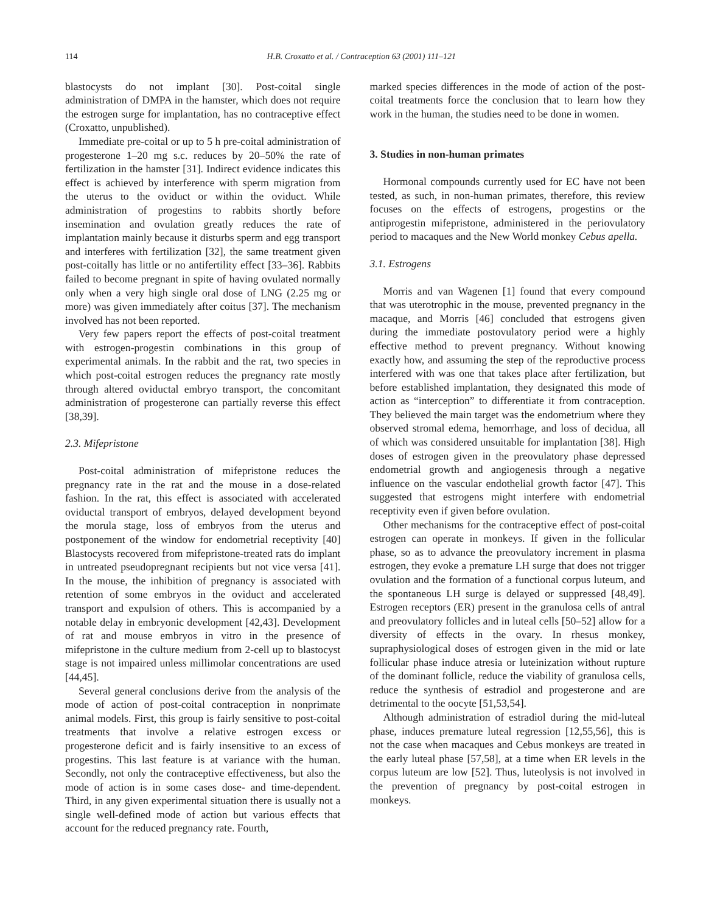114 H.B. Croxatto et al. / Contraception 63 (2001) 111–121
blastocysts do not implant [30]. Post-coital single administration of DMPA in the hamster, which does not require the estrogen surge for implantation, has no contraceptive effect (Croxatto, unpublished).
Immediate pre-coital or up to 5 h pre-coital administration of progesterone 1–20 mg s.c. reduces by 20–50% the rate of fertilization in the hamster [31]. Indirect evidence indicates this effect is achieved by interference with sperm migration from the uterus to the oviduct or within the oviduct. While administration of progestins to rabbits shortly before insemination and ovulation greatly reduces the rate of implantation mainly because it disturbs sperm and egg transport and interferes with fertilization [32], the same treatment given post-coitally has little or no antifertility effect [33–36]. Rabbits failed to become pregnant in spite of having ovulated normally only when a very high single oral dose of LNG (2.25 mg or more) was given immediately after coitus [37]. The mechanism involved has not been reported.
Very few papers report the effects of post-coital treatment with estrogen-progestin combinations in this group of experimental animals. In the rabbit and the rat, two species in which post-coital estrogen reduces the pregnancy rate mostly through altered oviductal embryo transport, the concomitant administration of progesterone can partially reverse this effect [38,39].
2.3. Mifepristone
Post-coital administration of mifepristone reduces the pregnancy rate in the rat and the mouse in a dose-related fashion. In the rat, this effect is associated with accelerated oviductal transport of embryos, delayed development beyond the morula stage, loss of embryos from the uterus and postponement of the window for endometrial receptivity [40] Blastocysts recovered from mifepristone-treated rats do implant in untreated pseudopregnant recipients but not vice versa [41]. In the mouse, the inhibition of pregnancy is associated with retention of some embryos in the oviduct and accelerated transport and expulsion of others. This is accompanied by a notable delay in embryonic development [42,43]. Development of rat and mouse embryos in vitro in the presence of mifepristone in the culture medium from 2-cell up to blastocyst stage is not impaired unless millimolar concentrations are used [44,45].
Several general conclusions derive from the analysis of the mode of action of post-coital contraception in nonprimate animal models. First, this group is fairly sensitive to post-coital treatments that involve a relative estrogen excess or progesterone deficit and is fairly insensitive to an excess of progestins. This last feature is at variance with the human. Secondly, not only the contraceptive effectiveness, but also the mode of action is in some cases dose- and time-dependent. Third, in any given experimental situation there is usually not a single well-defined mode of action but various effects that account for the reduced pregnancy rate. Fourth,
marked species differences in the mode of action of the post-coital treatments force the conclusion that to learn how they work in the human, the studies need to be done in women.
3. Studies in non-human primates
Hormonal compounds currently used for EC have not been tested, as such, in non-human primates, therefore, this review focuses on the effects of estrogens, progestins or the antiprogestin mifepristone, administered in the periovulatory period to macaques and the New World monkey Cebus apella.
3.1. Estrogens
Morris and van Wagenen [1] found that every compound that was uterotrophic in the mouse, prevented pregnancy in the macaque, and Morris [46] concluded that estrogens given during the immediate postovulatory period were a highly effective method to prevent pregnancy. Without knowing exactly how, and assuming the step of the reproductive process interfered with was one that takes place after fertilization, but before established implantation, they designated this mode of action as “interception” to differentiate it from contraception. They believed the main target was the endometrium where they observed stromal edema, hemorrhage, and loss of decidua, all of which was considered unsuitable for implantation [38]. High doses of estrogen given in the preovulatory phase depressed endometrial growth and angiogenesis through a negative influence on the vascular endothelial growth factor [47]. This suggested that estrogens might interfere with endometrial receptivity even if given before ovulation.
Other mechanisms for the contraceptive effect of post-coital estrogen can operate in monkeys. If given in the follicular phase, so as to advance the preovulatory increment in plasma estrogen, they evoke a premature LH surge that does not trigger ovulation and the formation of a functional corpus luteum, and the spontaneous LH surge is delayed or suppressed [48,49]. Estrogen receptors (ER) present in the granulosa cells of antral and preovulatory follicles and in luteal cells [50–52] allow for a diversity of effects in the ovary. In rhesus monkey, supraphysiological doses of estrogen given in the mid or late follicular phase induce atresia or luteinization without rupture of the dominant follicle, reduce the viability of granulosa cells, reduce the synthesis of estradiol and progesterone and are detrimental to the oocyte [51,53,54].
Although administration of estradiol during the mid-luteal phase, induces premature luteal regression [12,55,56], this is not the case when macaques and Cebus monkeys are treated in the early luteal phase [57,58], at a time when ER levels in the corpus luteum are low [52]. Thus, luteolysis is not involved in the prevention of pregnancy by post-coital estrogen in monkeys.